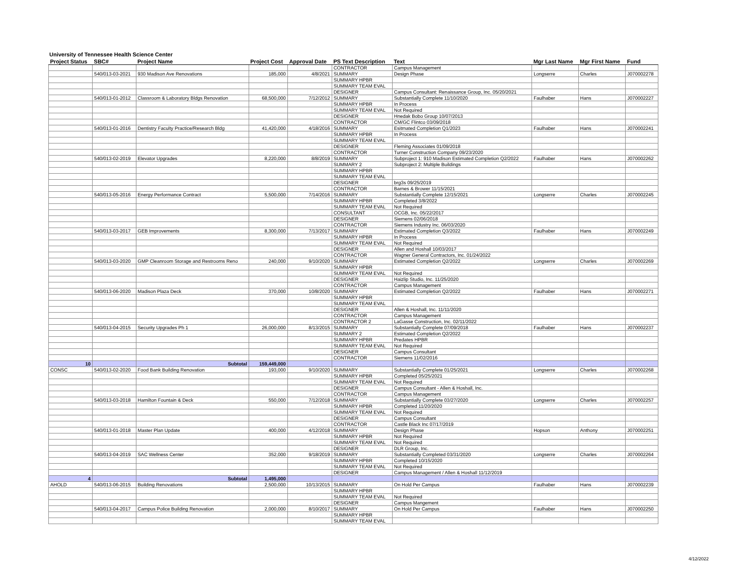University of Tennessee Health Science Center
| Project Status | SBC# | Project Name | Project Cost | Approval Date | PS Text Description | Text | Mgr Last Name | Mgr First Name | Fund |
| --- | --- | --- | --- | --- | --- | --- | --- | --- | --- |
| | | | | | CONTRACTOR | Campus Management | | | |
| | 540/013-03-2021 | 930 Madison Ave Renovations | 185,000 | 4/8/2021 | SUMMARY | Design Phase | Longserre | Charles | J070002278 |
| | | | | | SUMMARY HPBR | | | | |
| | | | | | SUMMARY TEAM EVAL | | | | |
| | | | | | DESIGNER | Campus Consultant: Renaissance Group, Inc. 05/20/2021 | | | |
| | 540/013-01-2012 | Classroom & Laboratory Bldgs Renovation | 68,500,000 | 7/12/2012 | SUMMARY | Substantially Complete 11/10/2020 | Faulhaber | Hans | J070002227 |
| | | | | | SUMMARY HPBR | In Process | | | |
| | | | | | SUMMARY TEAM EVAL | Not Required | | | |
| | | | | | DESIGNER | Hnedak Bobo Group 10/07/2013 | | | |
| | | | | | CONTRACTOR | CM/GC Flintco 03/09/2018 | | | |
| | 540/013-01-2016 | Dentistry Faculty Practice/Research Bldg | 41,420,000 | 4/18/2016 | SUMMARY | Esitmated Completion Q1/2023 | Faulhaber | Hans | J070002241 |
| | | | | | SUMMARY HPBR | In Process | | | |
| | | | | | SUMMARY TEAM EVAL | | | | |
| | | | | | DESIGNER | Fleming Associates 01/09/2018 | | | |
| | | | | | CONTRACTOR | Turner Construction Company 09/23/2020 | | | |
| | 540/013-02-2019 | Elevator Upgrades | 8,220,000 | 8/8/2019 | SUMMARY | Subproject 1: 910 Madison Estimated Completion Q2/2022 | Faulhaber | Hans | J070002262 |
| | | | | | SUMMARY 2 | Subproject 2: Multiple Buildings | | | |
| | | | | | SUMMARY HPBR | | | | |
| | | | | | SUMMARY TEAM EVAL | | | | |
| | | | | | DESIGNER | brg3s 09/25/2019 | | | |
| | | | | | CONTRACTOR | Barnes & Brower 11/15/2021 | | | |
| | 540/013-05-2016 | Energy Performance Contract | 5,500,000 | 7/14/2016 | SUMMARY | Substantially Complete 12/15/2021 | Longserre | Charles | J070002245 |
| | | | | | SUMMARY HPBR | Completed 3/8/2022 | | | |
| | | | | | SUMMARY TEAM EVAL | Not Required | | | |
| | | | | | CONSULTANT | OCGB, Inc. 05/22/2017 | | | |
| | | | | | DESIGNER | Siemens 02/06/2018 | | | |
| | | | | | CONTRACTOR | Siemens Industry Inc. 06/03/2020 | | | |
| | 540/013-03-2017 | GEB Improvements | 8,300,000 | 7/13/2017 | SUMMARY | Estimated Completion Q3/2022 | Faulhaber | Hans | J070002249 |
| | | | | | SUMMARY HPBR | In Process | | | |
| | | | | | SUMMARY TEAM EVAL | Not Required | | | |
| | | | | | DESIGNER | Allen and Hoshall 10/03/2017 | | | |
| | | | | | CONTRACTOR | Wagner General Contractors, Inc. 01/24/2022 | | | |
| | 540/013-03-2020 | GMP Cleanroom Storage and Restrooms Reno | 240,000 | 9/10/2020 | SUMMARY | Estimated Completion Q2/2022 | Longserre | Charles | J070002269 |
| | | | | | SUMMARY HPBR | | | | |
| | | | | | SUMMARY TEAM EVAL | Not Required | | | |
| | | | | | DESIGNER | Haizlip Studio, Inc. 11/25/2020 | | | |
| | | | | | CONTRACTOR | Campus Management | | | |
| | 540/013-06-2020 | Madison Plaza Deck | 370,000 | 10/8/2020 | SUMMARY | Estimated Completion Q2/2022 | Faulhaber | Hans | J070002271 |
| | | | | | SUMMARY HPBR | | | | |
| | | | | | SUMMARY TEAM EVAL | | | | |
| | | | | | DESIGNER | Allen & Hoshall, Inc. 11/11/2020 | | | |
| | | | | | CONTRACTOR | Campus Management | | | |
| | | | | | CONTRACTOR 2 | LaGasse Construction, Inc. 02/11/2022 | | | |
| | 540/013-04-2015 | Security Upgrades Ph 1 | 26,000,000 | 8/13/2015 | SUMMARY | Substantially Complete 07/09/2018 | Faulhaber | Hans | J070002237 |
| | | | | | SUMMARY 2 | Estimated Completion Q2/2022 | | | |
| | | | | | SUMMARY HPBR | Predates HPBR | | | |
| | | | | | SUMMARY TEAM EVAL | Not Required | | | |
| | | | | | DESIGNER | Campus Consultant | | | |
| | | | | | CONTRACTOR | Siemens 11/02/2016 | | | |
| 10 | | Subtotal | 159,449,000 | | | | | | |
| CONSC | 540/013-02-2020 | Food Bank Building Renovation | 193,000 | 9/10/2020 | SUMMARY | Substantially Complete 01/25/2021 | Longserre | Charles | J070002268 |
| | | | | | SUMMARY HPBR | Completed 05/25/2021 | | | |
| | | | | | SUMMARY TEAM EVAL | Not Required | | | |
| | | | | | DESIGNER | Campus Consultant - Allen & Hoshall, Inc. | | | |
| | | | | | CONTRACTOR | Campus Management | | | |
| | 540/013-03-2018 | Hamilton Fountain & Deck | 550,000 | 7/12/2018 | SUMMARY | Substantially Complete 03/27/2020 | Longserre | Charles | J070002257 |
| | | | | | SUMMARY HPBR | Completed 11/20/2020 | | | |
| | | | | | SUMMARY TEAM EVAL | Not Required | | | |
| | | | | | DESIGNER | Campus Consultant | | | |
| | | | | | CONTRACTOR | Castle Black Inc 07/17/2019 | | | |
| | 540/013-01-2018 | Master Plan Update | 400,000 | 4/12/2018 | SUMMARY | Design Phase | Hopson | Anthony | J070002251 |
| | | | | | SUMMARY HPBR | Not Required | | | |
| | | | | | SUMMARY TEAM EVAL | Not Required | | | |
| | | | | | DESIGNER | DLR Group, Inc. | | | |
| | 540/013-04-2019 | SAC Wellness Center | 352,000 | 9/18/2019 | SUMMARY | Substantially Completed 03/31/2020 | Longserre | Charles | J070002264 |
| | | | | | SUMMARY HPBR | Completed 10/15/2020 | | | |
| | | | | | SUMMARY TEAM EVAL | Not Required | | | |
| | | | | | DESIGNER | Campus Management / Allen & Hoshall 11/12/2019 | | | |
| 4 | | Subtotal | 1,495,000 | | | | | | |
| AHOLD | 540/013-06-2015 | Building Renovations | 2,500,000 | 10/13/2015 | SUMMARY | On Hold Per Campus | Faulhaber | Hans | J070002239 |
| | | | | | SUMMARY HPBR | | | | |
| | | | | | SUMMARY TEAM EVAL | Not Required | | | |
| | | | | | DESIGNER | Campus Mangement | | | |
| | 540/013-04-2017 | Campus Police Building Renovation | 2,000,000 | 8/10/2017 | SUMMARY | On Hold Per Campus | Faulhaber | Hans | J070002250 |
| | | | | | SUMMARY HPBR | | | | |
| | | | | | SUMMARY TEAM EVAL | | | | |
4/12/2022